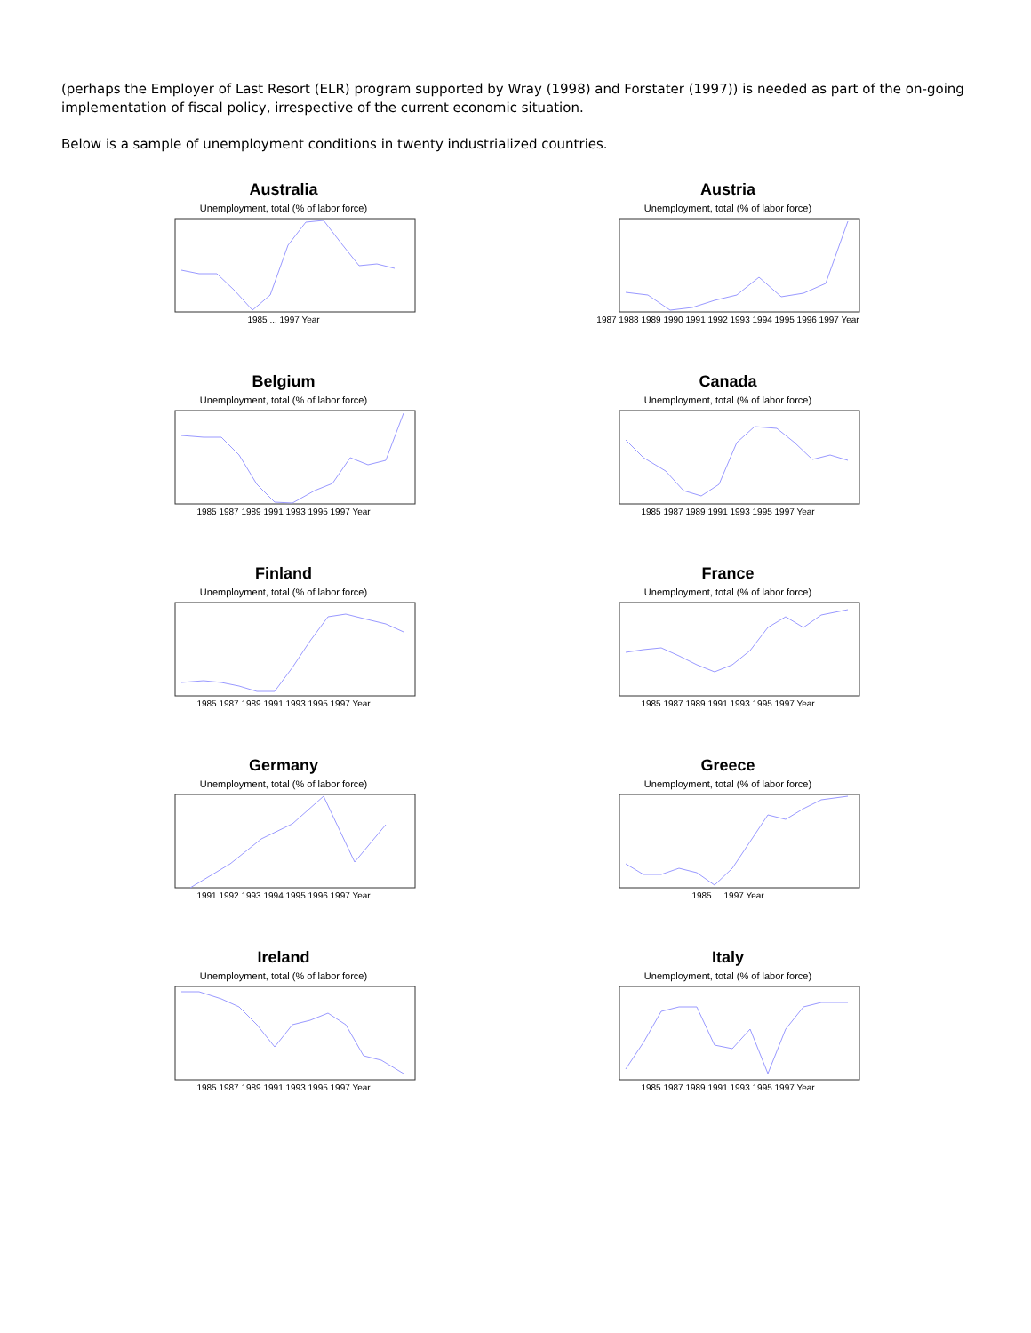(perhaps the Employer of Last Resort (ELR) program supported by Wray (1998) and Forstater (1997)) is needed as part of the on-going implementation of fiscal policy, irrespective of the current economic situation.
Below is a sample of unemployment conditions in twenty industrialized countries.
Australia
Unemployment, total (% of labor force)
1985 ... 1997 Year
Austria
Unemployment, total (% of labor force)
1987 1988 1989 1990 1991 1992 1993 1994 1995 1996 1997 Year
Belgium
Unemployment, total (% of labor force)
1985 1987 1989 1991 1993 1995 1997 Year
Canada
Unemployment, total (% of labor force)
1985 1987 1989 1991 1993 1995 1997 Year
Finland
Unemployment, total (% of labor force)
1985 1987 1989 1991 1993 1995 1997 Year
France
Unemployment, total (% of labor force)
1985 1987 1989 1991 1993 1995 1997 Year
Germany
Unemployment, total (% of labor force)
1991 1992 1993 1994 1995 1996 1997 Year
Greece
Unemployment, total (% of labor force)
1985 ... 1997 Year
Ireland
Unemployment, total (% of labor force)
1985 1987 1989 1991 1993 1995 1997 Year
Italy
Unemployment, total (% of labor force)
1985 1987 1989 1991 1993 1995 1997 Year